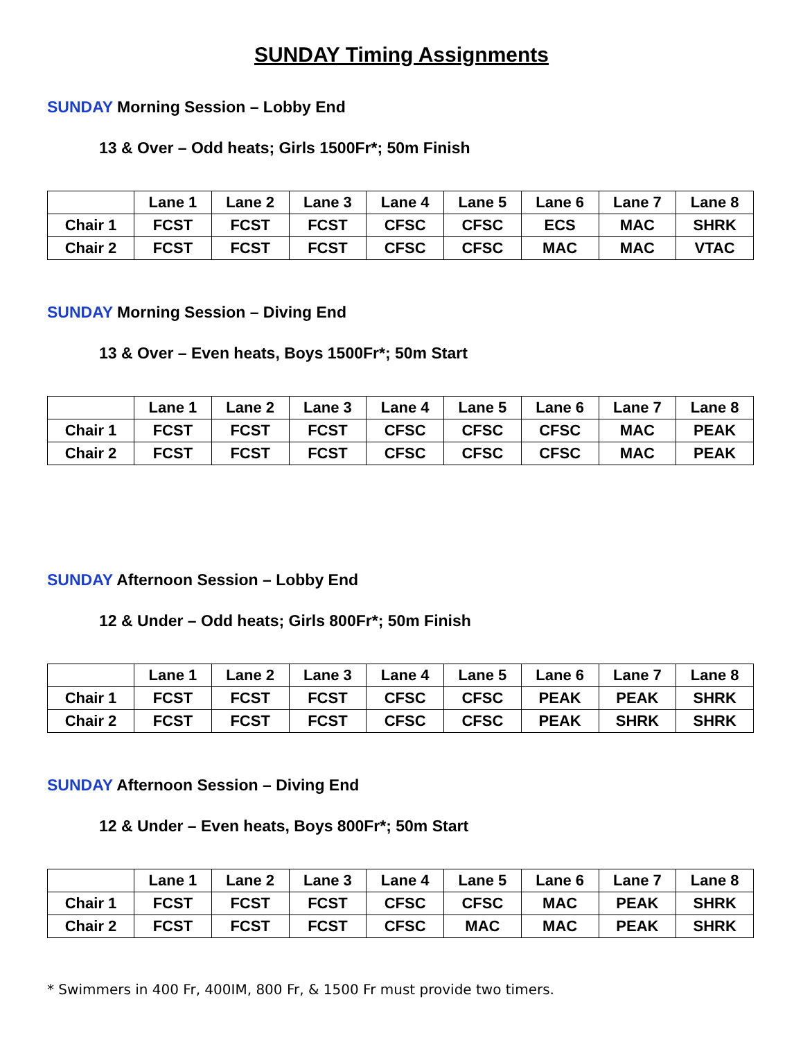SUNDAY Timing Assignments
SUNDAY Morning Session – Lobby End
13 & Over – Odd heats; Girls 1500Fr*; 50m Finish
| | Lane 1 | Lane 2 | Lane 3 | Lane 4 | Lane 5 | Lane 6 | Lane 7 | Lane 8 |
| --- | --- | --- | --- | --- | --- | --- | --- | --- |
| Chair 1 | FCST | FCST | FCST | CFSC | CFSC | ECS | MAC | SHRK |
| Chair 2 | FCST | FCST | FCST | CFSC | CFSC | MAC | MAC | VTAC |
SUNDAY Morning Session – Diving End
13 & Over – Even heats, Boys 1500Fr*; 50m Start
| | Lane 1 | Lane 2 | Lane 3 | Lane 4 | Lane 5 | Lane 6 | Lane 7 | Lane 8 |
| --- | --- | --- | --- | --- | --- | --- | --- | --- |
| Chair 1 | FCST | FCST | FCST | CFSC | CFSC | CFSC | MAC | PEAK |
| Chair 2 | FCST | FCST | FCST | CFSC | CFSC | CFSC | MAC | PEAK |
SUNDAY Afternoon Session – Lobby End
12 & Under – Odd heats; Girls 800Fr*; 50m Finish
| | Lane 1 | Lane 2 | Lane 3 | Lane 4 | Lane 5 | Lane 6 | Lane 7 | Lane 8 |
| --- | --- | --- | --- | --- | --- | --- | --- | --- |
| Chair 1 | FCST | FCST | FCST | CFSC | CFSC | PEAK | PEAK | SHRK |
| Chair 2 | FCST | FCST | FCST | CFSC | CFSC | PEAK | SHRK | SHRK |
SUNDAY Afternoon Session – Diving End
12 & Under – Even heats, Boys 800Fr*; 50m Start
| | Lane 1 | Lane 2 | Lane 3 | Lane 4 | Lane 5 | Lane 6 | Lane 7 | Lane 8 |
| --- | --- | --- | --- | --- | --- | --- | --- | --- |
| Chair 1 | FCST | FCST | FCST | CFSC | CFSC | MAC | PEAK | SHRK |
| Chair 2 | FCST | FCST | FCST | CFSC | MAC | MAC | PEAK | SHRK |
* Swimmers in 400 Fr, 400IM, 800 Fr, & 1500 Fr must provide two timers.